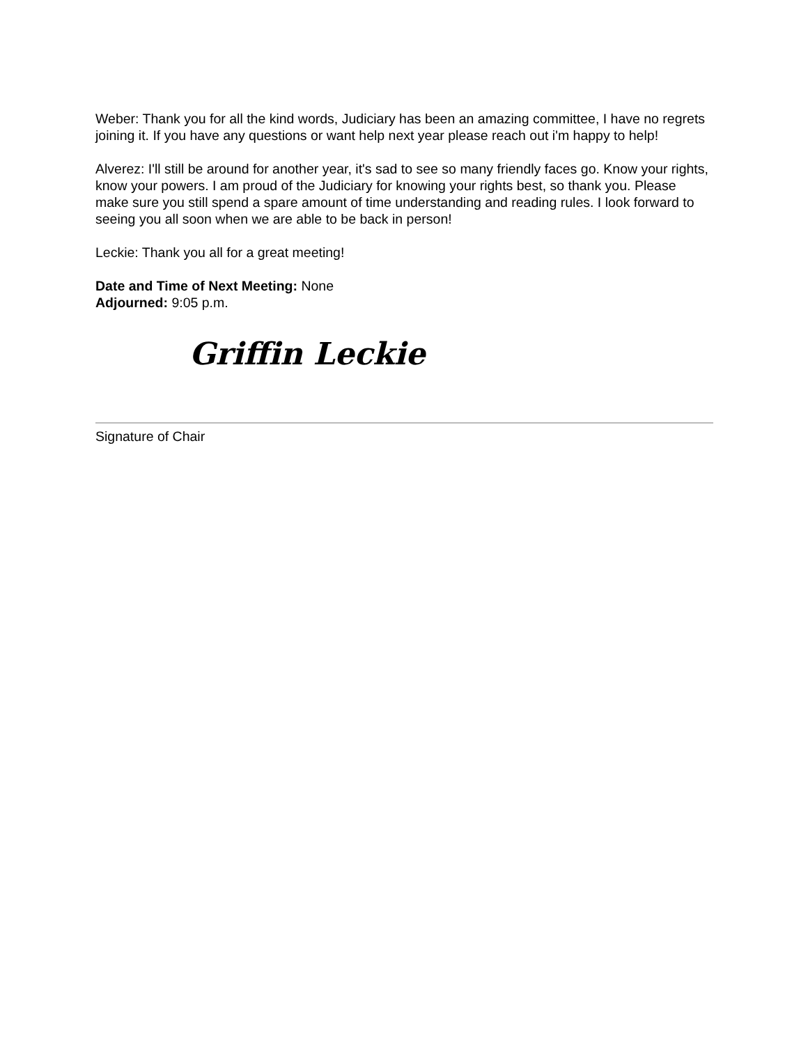Weber: Thank you for all the kind words, Judiciary has been an amazing committee, I have no regrets joining it. If you have any questions or want help next year please reach out i'm happy to help!
Alverez: I'll still be around for another year, it's sad to see so many friendly faces go. Know your rights, know your powers. I am proud of the Judiciary for knowing your rights best, so thank you. Please make sure you still spend a spare amount of time understanding and reading rules. I look forward to seeing you all soon when we are able to be back in person!
Leckie: Thank you all for a great meeting!
Date and Time of Next Meeting: None
Adjourned: 9:05 p.m.
Griffin Leckie
Signature of Chair